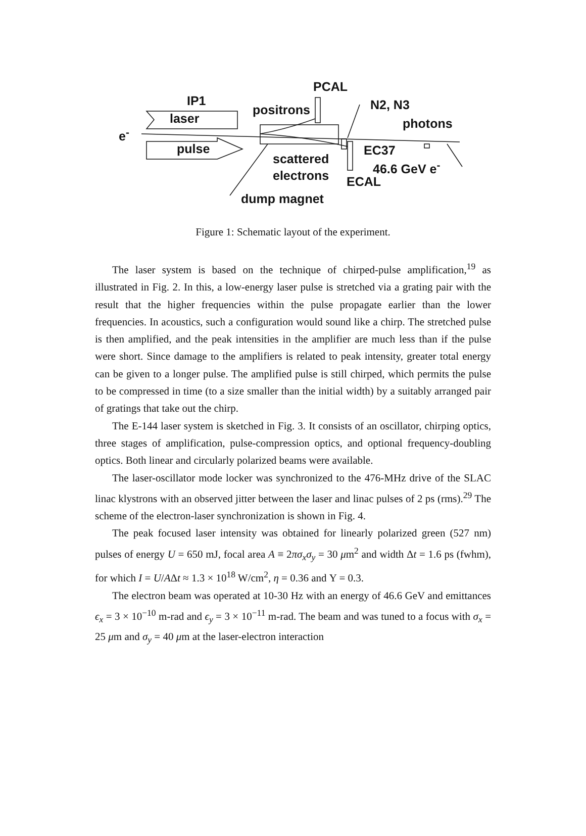PCAL
IP1
positrons N2, N3
laser photons
e<sup>-</sup>
pulse EC37
scattered
46.6 GeV e<sup>-</sup>
electrons ECAL
dump magnet
Figure 1: Schematic layout of the experiment.
The laser system is based on the technique of chirped-pulse amplification,<sup>19</sup> as illustrated in Fig. 2. In this, a low-energy laser pulse is stretched via a grating pair with the result that the higher frequencies within the pulse propagate earlier than the lower frequencies. In acoustics, such a configuration would sound like a chirp. The stretched pulse is then amplified, and the peak intensities in the amplifier are much less than if the pulse were short. Since damage to the amplifiers is related to peak intensity, greater total energy can be given to a longer pulse. The amplified pulse is still chirped, which permits the pulse to be compressed in time (to a size smaller than the initial width) by a suitably arranged pair of gratings that take out the chirp.
The E-144 laser system is sketched in Fig. 3. It consists of an oscillator, chirping optics, three stages of amplification, pulse-compression optics, and optional frequency-doubling optics. Both linear and circularly polarized beams were available.
The laser-oscillator mode locker was synchronized to the 476-MHz drive of the SLAC linac klystrons with an observed jitter between the laser and linac pulses of 2 ps (rms).<sup>29</sup> The scheme of the electron-laser synchronization is shown in Fig. 4.
The peak focused laser intensity was obtained for linearly polarized green (527 nm) pulses of energy U = 650 mJ, focal area A ≡ 2πσ<sub>x</sub>σ<sub>y</sub> = 30 μm<sup>2</sup> and width Δt = 1.6 ps (fwhm), for which I = U/AΔt ≈ 1.3 × 10<sup>18</sup> W/cm<sup>2</sup>, η = 0.36 and Υ = 0.3.
The electron beam was operated at 10-30 Hz with an energy of 46.6 GeV and emittances ϵ<sub>x</sub> = 3 × 10<sup>−10</sup> m-rad and ϵ<sub>y</sub> = 3 × 10<sup>−11</sup> m-rad. The beam and was tuned to a focus with σ<sub>x</sub> = 25 μm and σ<sub>y</sub> = 40 μm at the laser-electron interaction